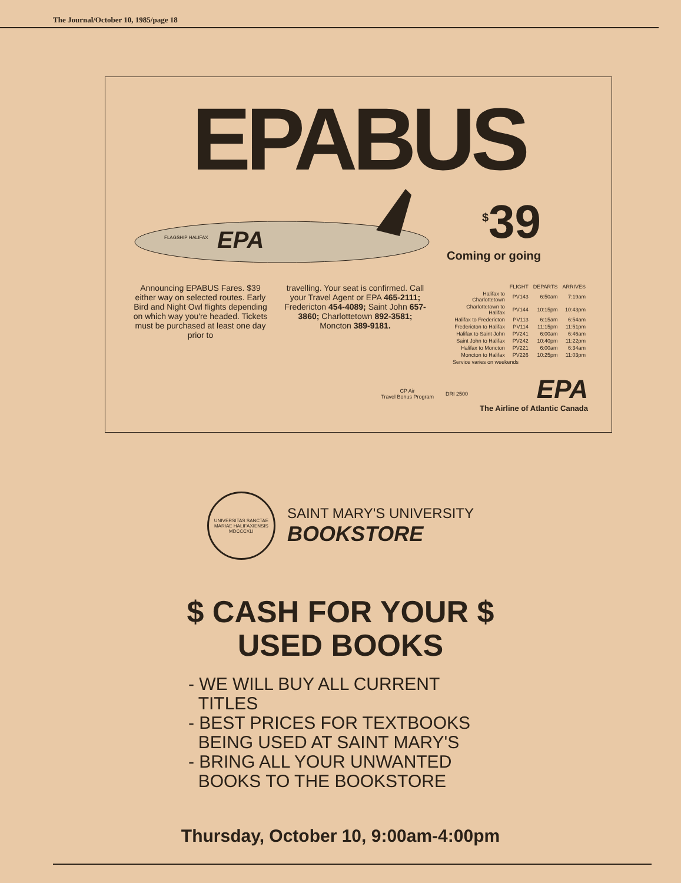The Journal/October 10, 1985/page 18
EPABUS
EPA
FLAGSHIP HALIFAX
<sup>$</sup>39
Coming or going
Announcing EPABUS Fares. $39 either way on selected routes. Early Bird and Night Owl flights depending on which way you're headed. Tickets must be purchased at least one day prior to
travelling. Your seat is confirmed. Call your Travel Agent or EPA 465-2111; Fredericton 454-4089; Saint John 657-3860; Charlottetown 892-3581; Moncton 389-9181.
| | FLIGHT | DEPARTS | ARRIVES |
| --- | --- | --- | --- |
| Halifax to Charlottetown | PV143 | 6:50am | 7:19am |
| Charlottetown to Halifax | PV144 | 10:15pm | 10:43pm |
| Halifax to Fredericton | PV113 | 6:15am | 6:54am |
| Fredericton to Halifax | PV114 | 11:15pm | 11:51pm |
| Halifax to Saint John | PV241 | 6:00am | 6:46am |
| Saint John to Halifax | PV242 | 10:40pm | 11:22pm |
| Halifax to Moncton | PV221 | 6:00am | 6:34am |
| Moncton to Halifax | PV226 | 10:25pm | 11:03pm |
| Service varies on weekends | | | |
CP Air
Travel Bonus Program
DRI 2500
EPA
The Airline of Atlantic Canada
UNIVERSITAS SANCTAE MARIAE HALIFAXIENSIS MDCCCXLI
SAINT MARY'S UNIVERSITY
BOOKSTORE
$ CASH FOR YOUR $
USED BOOKS
- WE WILL BUY ALL CURRENT
TITLES
- BEST PRICES FOR TEXTBOOKS
BEING USED AT SAINT MARY'S
- BRING ALL YOUR UNWANTED
BOOKS TO THE BOOKSTORE
Thursday, October 10, 9:00am-4:00pm